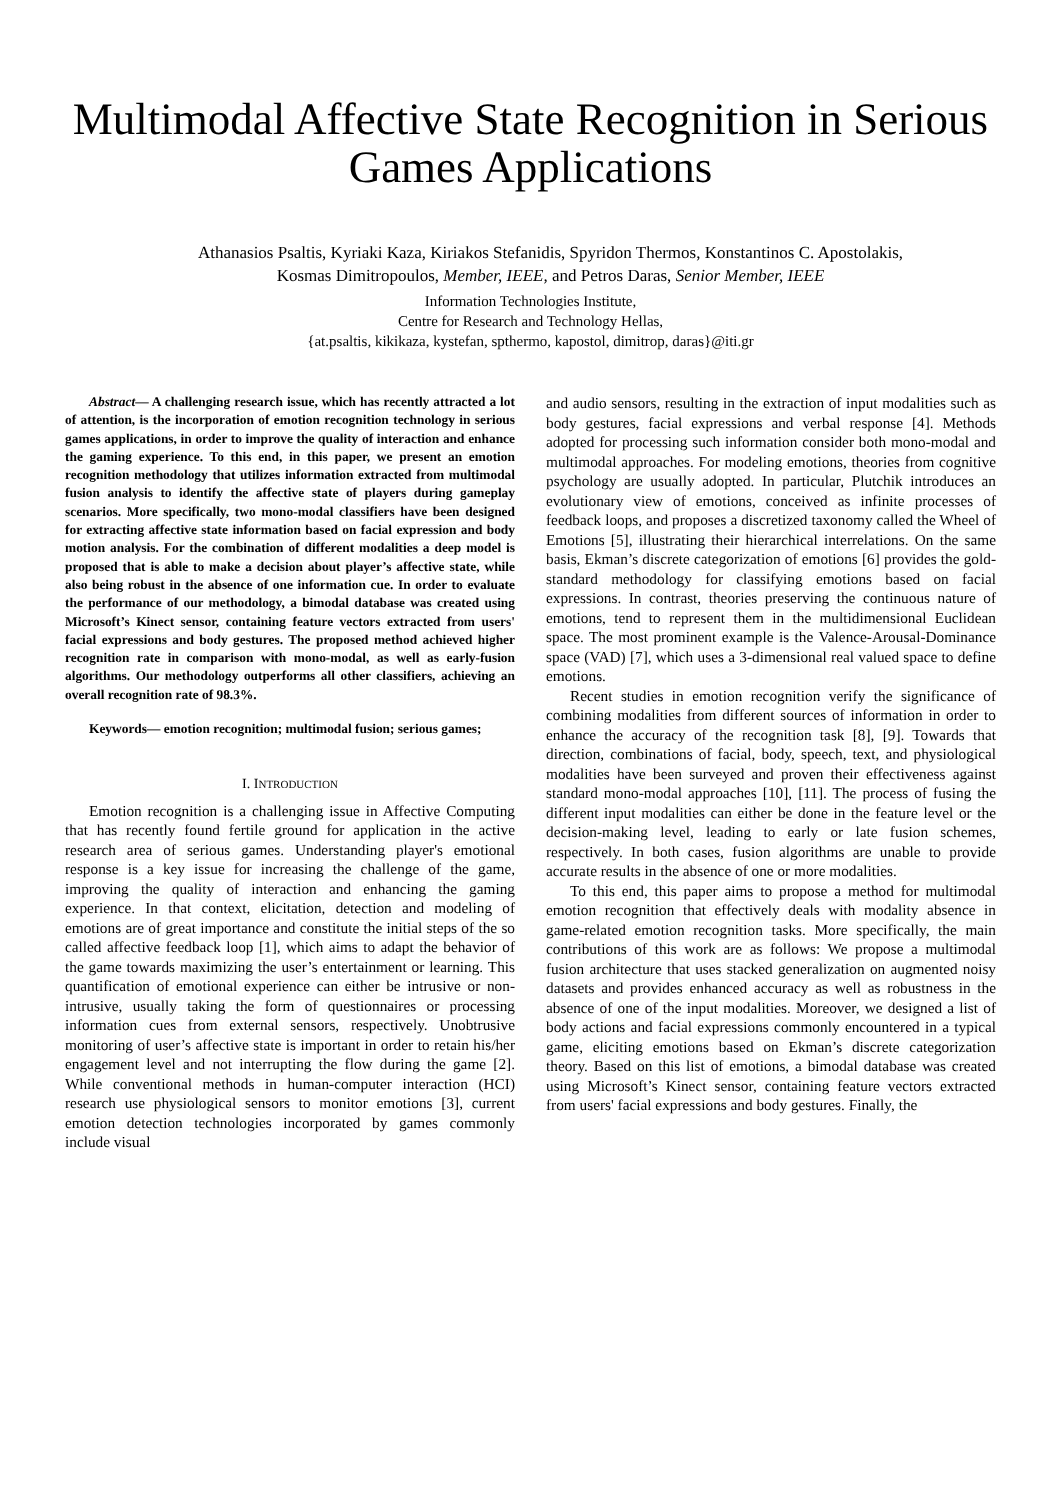Multimodal Affective State Recognition in Serious Games Applications
Athanasios Psaltis, Kyriaki Kaza, Kiriakos Stefanidis, Spyridon Thermos, Konstantinos C. Apostolakis,
Kosmas Dimitropoulos, Member, IEEE, and Petros Daras, Senior Member, IEEE
Information Technologies Institute,
Centre for Research and Technology Hellas,
{at.psaltis, kikikaza, kystefan, spthermo, kapostol, dimitrop, daras}@iti.gr
Abstract— A challenging research issue, which has recently attracted a lot of attention, is the incorporation of emotion recognition technology in serious games applications, in order to improve the quality of interaction and enhance the gaming experience. To this end, in this paper, we present an emotion recognition methodology that utilizes information extracted from multimodal fusion analysis to identify the affective state of players during gameplay scenarios. More specifically, two mono-modal classifiers have been designed for extracting affective state information based on facial expression and body motion analysis. For the combination of different modalities a deep model is proposed that is able to make a decision about player’s affective state, while also being robust in the absence of one information cue. In order to evaluate the performance of our methodology, a bimodal database was created using Microsoft’s Kinect sensor, containing feature vectors extracted from users' facial expressions and body gestures. The proposed method achieved higher recognition rate in comparison with mono-modal, as well as early-fusion algorithms. Our methodology outperforms all other classifiers, achieving an overall recognition rate of 98.3%.
Keywords— emotion recognition; multimodal fusion; serious games;
I. INTRODUCTION
Emotion recognition is a challenging issue in Affective Computing that has recently found fertile ground for application in the active research area of serious games. Understanding player's emotional response is a key issue for increasing the challenge of the game, improving the quality of interaction and enhancing the gaming experience. In that context, elicitation, detection and modeling of emotions are of great importance and constitute the initial steps of the so called affective feedback loop [1], which aims to adapt the behavior of the game towards maximizing the user’s entertainment or learning. This quantification of emotional experience can either be intrusive or non-intrusive, usually taking the form of questionnaires or processing information cues from external sensors, respectively. Unobtrusive monitoring of user’s affective state is important in order to retain his/her engagement level and not interrupting the flow during the game [2]. While conventional methods in human-computer interaction (HCI) research use physiological sensors to monitor emotions [3], current emotion detection technologies incorporated by games commonly include visual
and audio sensors, resulting in the extraction of input modalities such as body gestures, facial expressions and verbal response [4]. Methods adopted for processing such information consider both mono-modal and multimodal approaches. For modeling emotions, theories from cognitive psychology are usually adopted. In particular, Plutchik introduces an evolutionary view of emotions, conceived as infinite processes of feedback loops, and proposes a discretized taxonomy called the Wheel of Emotions [5], illustrating their hierarchical interrelations. On the same basis, Ekman’s discrete categorization of emotions [6] provides the gold-standard methodology for classifying emotions based on facial expressions. In contrast, theories preserving the continuous nature of emotions, tend to represent them in the multidimensional Euclidean space. The most prominent example is the Valence-Arousal-Dominance space (VAD) [7], which uses a 3-dimensional real valued space to define emotions.
Recent studies in emotion recognition verify the significance of combining modalities from different sources of information in order to enhance the accuracy of the recognition task [8], [9]. Towards that direction, combinations of facial, body, speech, text, and physiological modalities have been surveyed and proven their effectiveness against standard mono-modal approaches [10], [11]. The process of fusing the different input modalities can either be done in the feature level or the decision-making level, leading to early or late fusion schemes, respectively. In both cases, fusion algorithms are unable to provide accurate results in the absence of one or more modalities.
To this end, this paper aims to propose a method for multimodal emotion recognition that effectively deals with modality absence in game-related emotion recognition tasks. More specifically, the main contributions of this work are as follows: We propose a multimodal fusion architecture that uses stacked generalization on augmented noisy datasets and provides enhanced accuracy as well as robustness in the absence of one of the input modalities. Moreover, we designed a list of body actions and facial expressions commonly encountered in a typical game, eliciting emotions based on Ekman’s discrete categorization theory. Based on this list of emotions, a bimodal database was created using Microsoft’s Kinect sensor, containing feature vectors extracted from users' facial expressions and body gestures. Finally, the